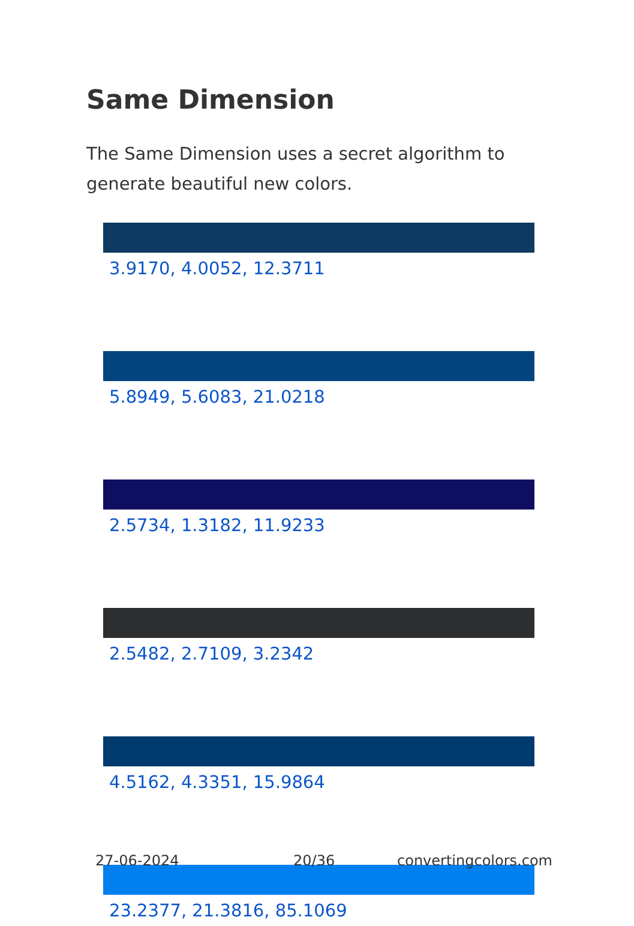Same Dimension
The Same Dimension uses a secret algorithm to generate beautiful new colors.
3.9170, 4.0052, 12.3711
5.8949, 5.6083, 21.0218
2.5734, 1.3182, 11.9233
2.5482, 2.7109, 3.2342
4.5162, 4.3351, 15.9864
23.2377, 21.3816, 85.1069
27-06-2024 20/36 convertingcolors.com